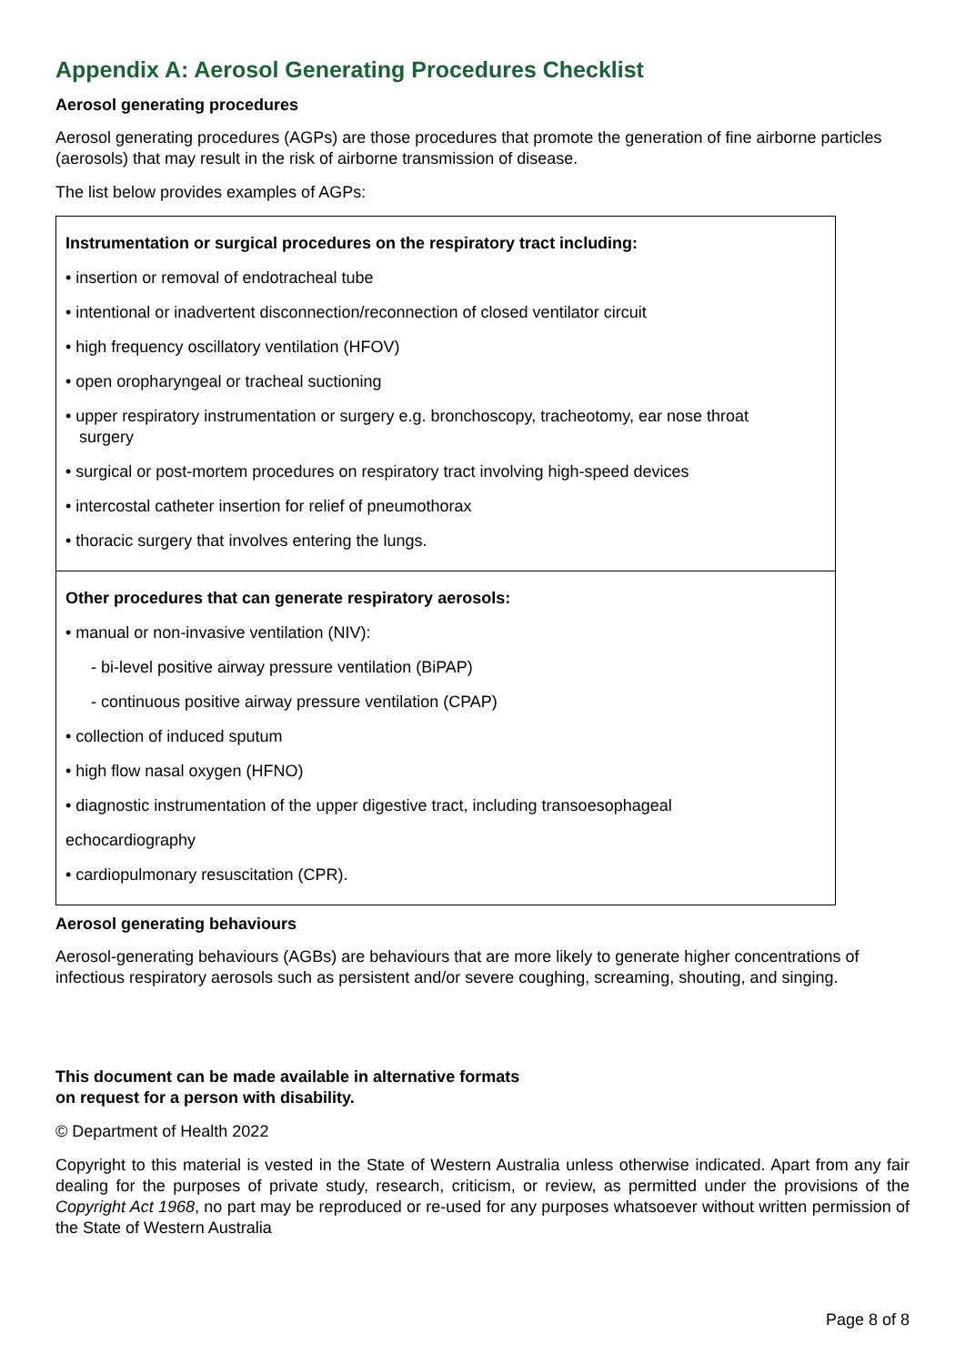Appendix A: Aerosol Generating Procedures Checklist
Aerosol generating procedures
Aerosol generating procedures (AGPs) are those procedures that promote the generation of fine airborne particles (aerosols) that may result in the risk of airborne transmission of disease.
The list below provides examples of AGPs:
| Instrumentation or surgical procedures on the respiratory tract including: • insertion or removal of endotracheal tube • intentional or inadvertent disconnection/reconnection of closed ventilator circuit • high frequency oscillatory ventilation (HFOV) • open oropharyngeal or tracheal suctioning • upper respiratory instrumentation or surgery e.g. bronchoscopy, tracheotomy, ear nose throat surgery • surgical or post-mortem procedures on respiratory tract involving high-speed devices • intercostal catheter insertion for relief of pneumothorax • thoracic surgery that involves entering the lungs. |
| Other procedures that can generate respiratory aerosols: • manual or non-invasive ventilation (NIV): - bi-level positive airway pressure ventilation (BiPAP) - continuous positive airway pressure ventilation (CPAP) • collection of induced sputum • high flow nasal oxygen (HFNO) • diagnostic instrumentation of the upper digestive tract, including transoesophageal echocardiography • cardiopulmonary resuscitation (CPR). |
Aerosol generating behaviours
Aerosol-generating behaviours (AGBs) are behaviours that are more likely to generate higher concentrations of infectious respiratory aerosols such as persistent and/or severe coughing, screaming, shouting, and singing.
This document can be made available in alternative formats
on request for a person with disability.
© Department of Health 2022
Copyright to this material is vested in the State of Western Australia unless otherwise indicated. Apart from any fair dealing for the purposes of private study, research, criticism, or review, as permitted under the provisions of the Copyright Act 1968, no part may be reproduced or re-used for any purposes whatsoever without written permission of the State of Western Australia
Page 8 of 8